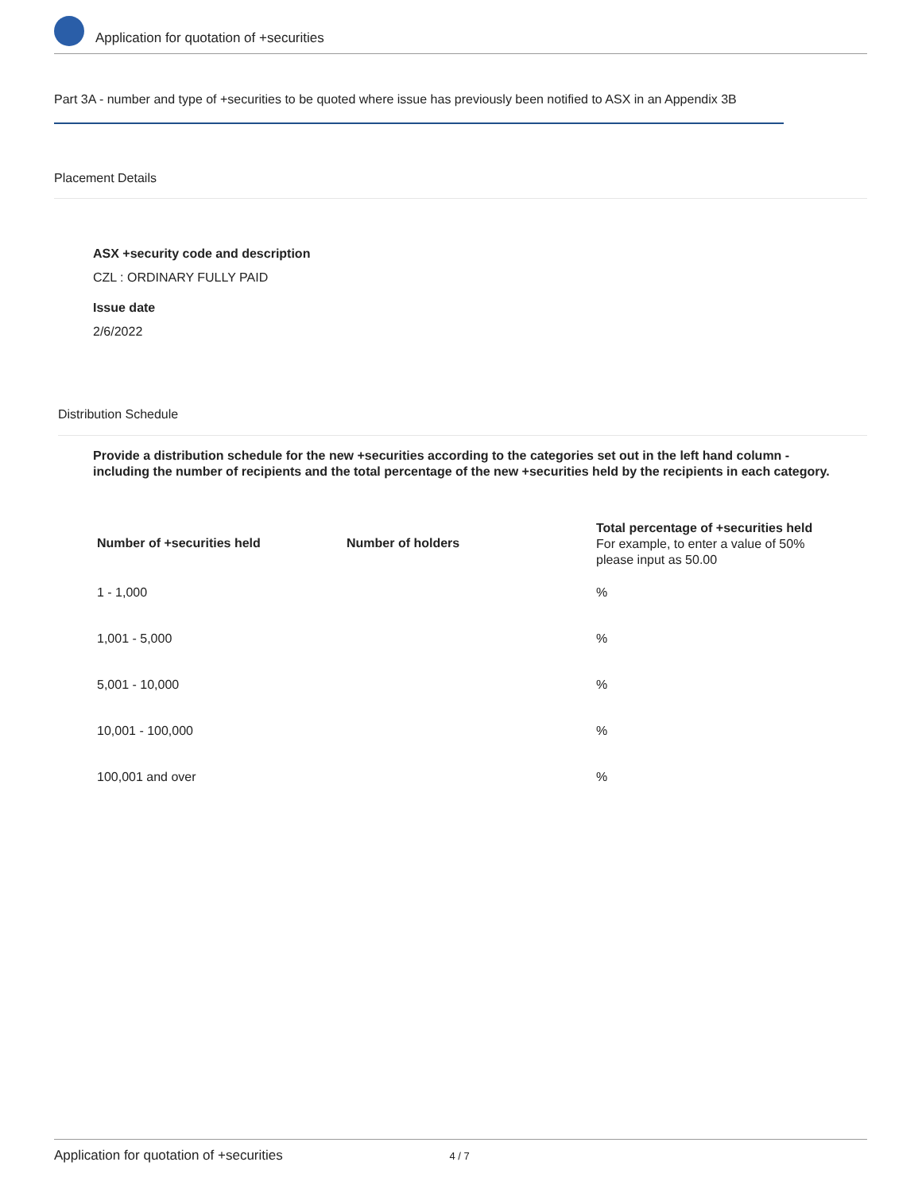Application for quotation of +securities
Part 3A - number and type of +securities to be quoted where issue has previously been notified to ASX in an Appendix 3B
Placement Details
ASX +security code and description
CZL : ORDINARY FULLY PAID
Issue date
2/6/2022
Distribution Schedule
Provide a distribution schedule for the new +securities according to the categories set out in the left hand column - including the number of recipients and the total percentage of the new +securities held by the recipients in each category.
| Number of +securities held | Number of holders | Total percentage of +securities held For example, to enter a value of 50% please input as 50.00 |
| --- | --- | --- |
| 1 - 1,000 | | % |
| 1,001 - 5,000 | | % |
| 5,001 - 10,000 | | % |
| 10,001 - 100,000 | | % |
| 100,001 and over | | % |
Application for quotation of +securities 4 / 7